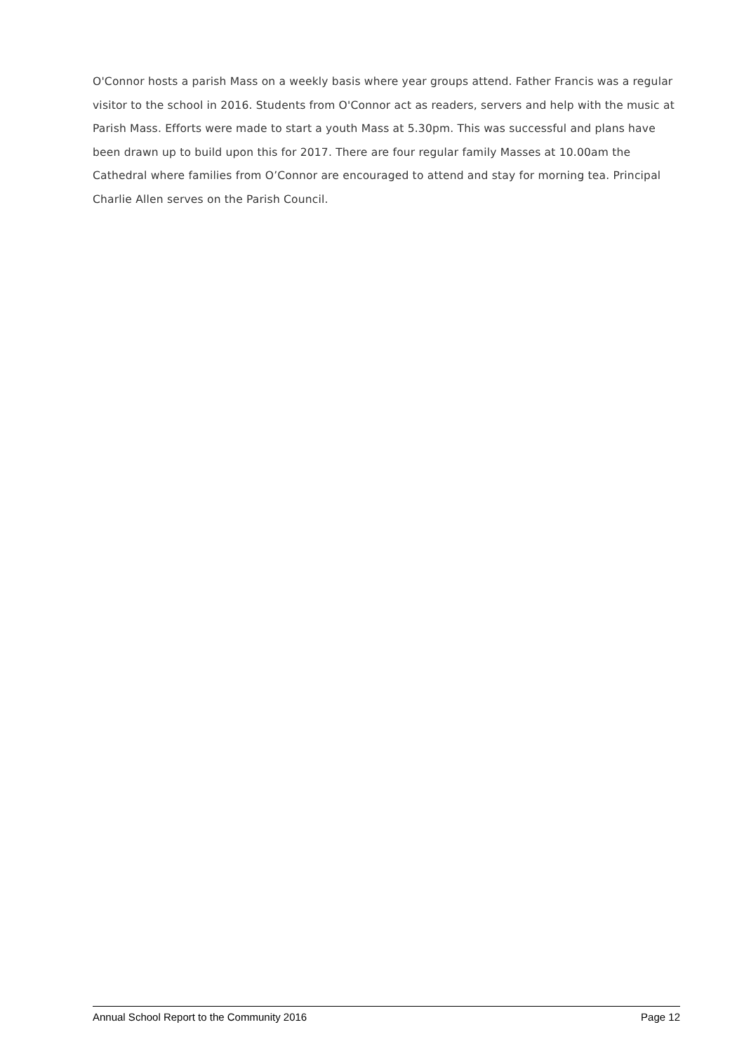O'Connor hosts a parish Mass on a weekly basis where year groups attend. Father Francis was a regular visitor to the school in 2016. Students from O'Connor act as readers, servers and help with the music at Parish Mass. Efforts were made to start a youth Mass at 5.30pm. This was successful and plans have been drawn up to build upon this for 2017. There are four regular family Masses at 10.00am the Cathedral where families from O’Connor are encouraged to attend and stay for morning tea. Principal Charlie Allen serves on the Parish Council.
Annual School Report to the Community 2016 Page 12